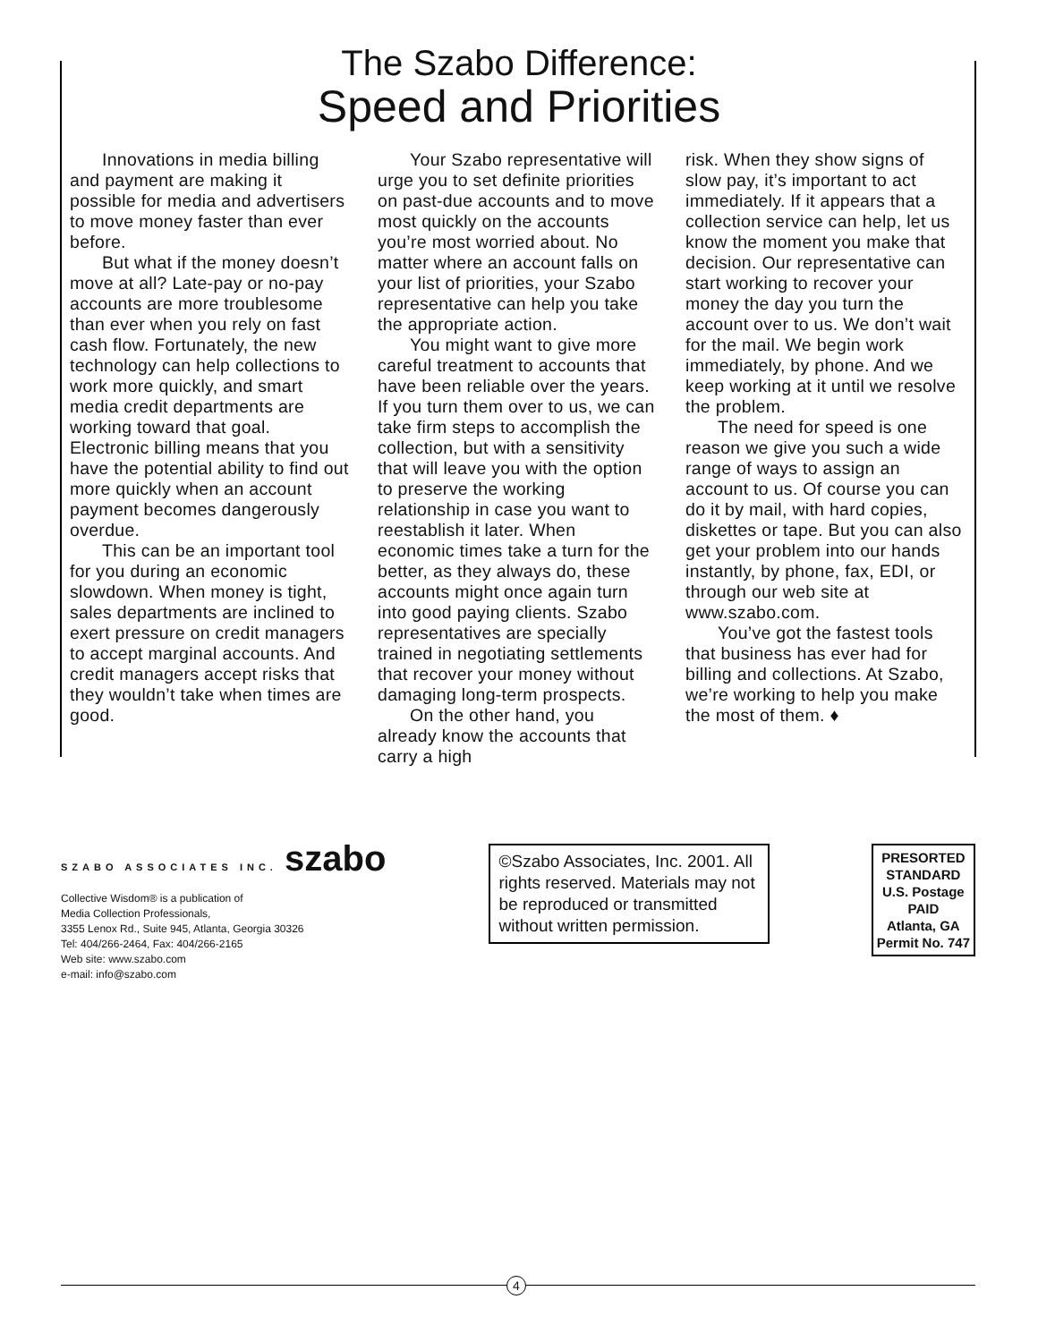The Szabo Difference:
Speed and Priorities
Innovations in media billing and payment are making it possible for media and advertisers to move money faster than ever before.
But what if the money doesn’t move at all? Late-pay or no-pay accounts are more troublesome than ever when you rely on fast cash flow. Fortunately, the new technology can help collections to work more quickly, and smart media credit departments are working toward that goal. Electronic billing means that you have the potential ability to find out more quickly when an account payment becomes dangerously overdue.
This can be an important tool for you during an economic slowdown. When money is tight, sales departments are inclined to exert pressure on credit managers to accept marginal accounts. And credit managers accept risks that they wouldn’t take when times are good.
Your Szabo representative will urge you to set definite priorities on past-due accounts and to move most quickly on the accounts you’re most worried about. No matter where an account falls on your list of priorities, your Szabo representative can help you take the appropriate action.
You might want to give more careful treatment to accounts that have been reliable over the years. If you turn them over to us, we can take firm steps to accomplish the collection, but with a sensitivity that will leave you with the option to preserve the working relationship in case you want to reestablish it later. When economic times take a turn for the better, as they always do, these accounts might once again turn into good paying clients. Szabo representatives are specially trained in negotiating settlements that recover your money without damaging long-term prospects.
On the other hand, you already know the accounts that carry a high
risk. When they show signs of slow pay, it’s important to act immediately. If it appears that a collection service can help, let us know the moment you make that decision. Our representative can start working to recover your money the day you turn the account over to us. We don’t wait for the mail. We begin work immediately, by phone. And we keep working at it until we resolve the problem.
The need for speed is one reason we give you such a wide range of ways to assign an account to us. Of course you can do it by mail, with hard copies, diskettes or tape. But you can also get your problem into our hands instantly, by phone, fax, EDI, or through our web site at www.szabo.com.
You’ve got the fastest tools that business has ever had for billing and collections. At Szabo, we’re working to help you make the most of them. ♦
SZABO ASSOCIATES INC. szabo
Collective Wisdom® is a publication of
Media Collection Professionals,
3355 Lenox Rd., Suite 945, Atlanta, Georgia 30326
Tel: 404/266-2464, Fax: 404/266-2165
Web site: www.szabo.com
e-mail: info@szabo.com
©Szabo Associates, Inc. 2001. All rights reserved. Materials may not be reproduced or transmitted without written permission.
PRESORTED
STANDARD
U.S. Postage
PAID
Atlanta, GA
Permit No. 747
4